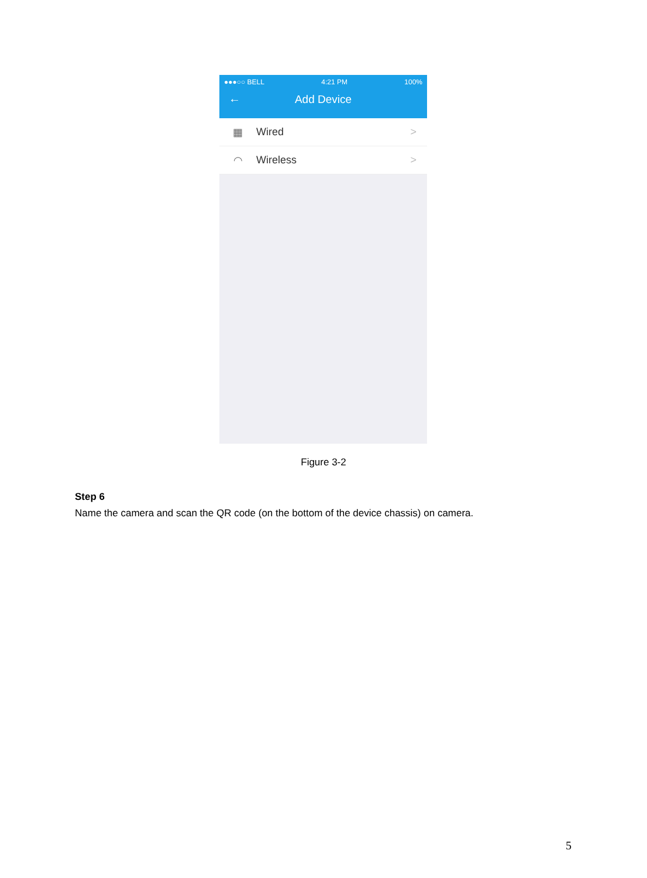●●●○○ BELL 4:21 PM 100%
← Add Device
▦
Wired >
◠
Wireless >
Figure 3-2
Step 6
Name the camera and scan the QR code (on the bottom of the device chassis) on camera.
5